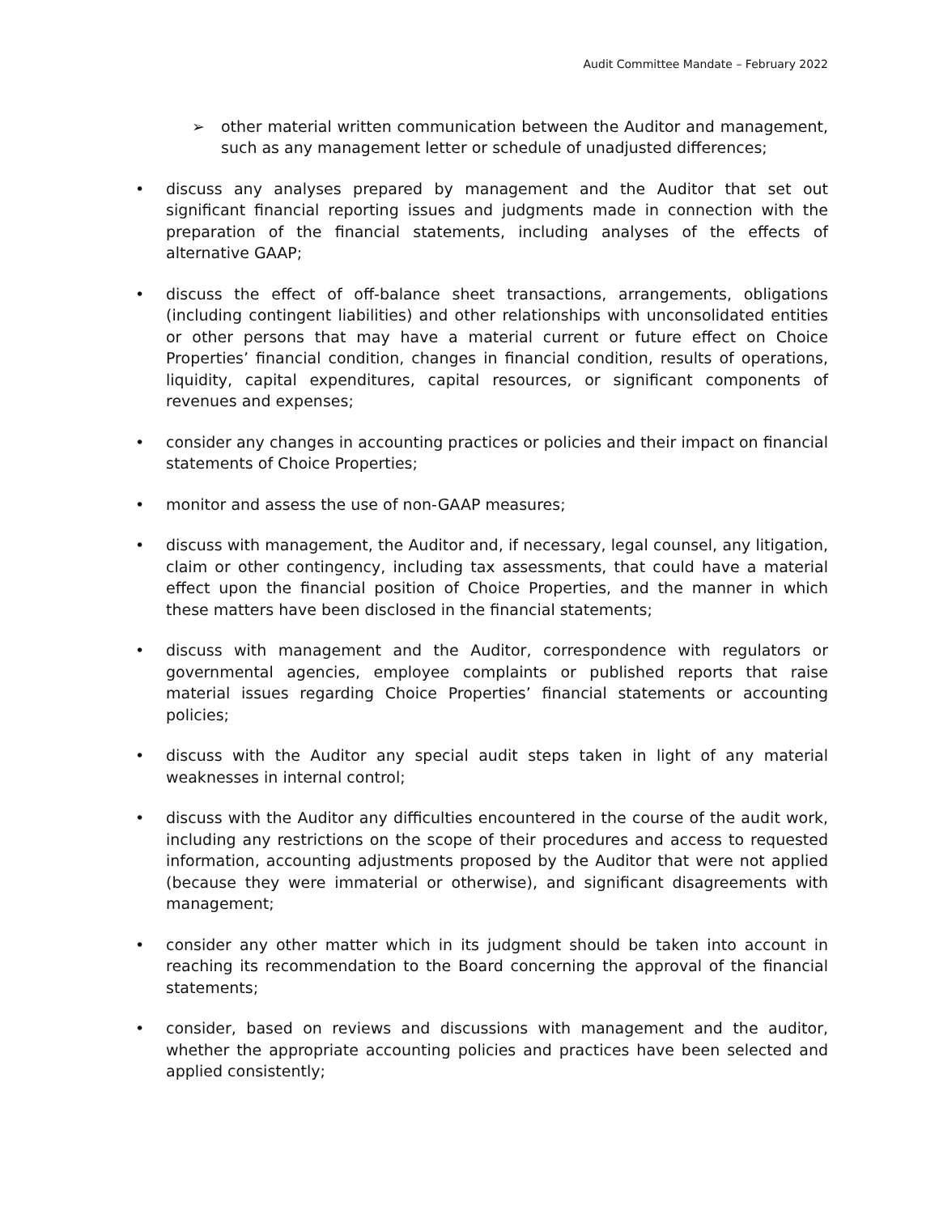Audit Committee Mandate – February 2022
➢ other material written communication between the Auditor and management, such as any management letter or schedule of unadjusted differences;
• discuss any analyses prepared by management and the Auditor that set out significant financial reporting issues and judgments made in connection with the preparation of the financial statements, including analyses of the effects of alternative GAAP;
• discuss the effect of off-balance sheet transactions, arrangements, obligations (including contingent liabilities) and other relationships with unconsolidated entities or other persons that may have a material current or future effect on Choice Properties’ financial condition, changes in financial condition, results of operations, liquidity, capital expenditures, capital resources, or significant components of revenues and expenses;
• consider any changes in accounting practices or policies and their impact on financial statements of Choice Properties;
• monitor and assess the use of non-GAAP measures;
• discuss with management, the Auditor and, if necessary, legal counsel, any litigation, claim or other contingency, including tax assessments, that could have a material effect upon the financial position of Choice Properties, and the manner in which these matters have been disclosed in the financial statements;
• discuss with management and the Auditor, correspondence with regulators or governmental agencies, employee complaints or published reports that raise material issues regarding Choice Properties’ financial statements or accounting policies;
• discuss with the Auditor any special audit steps taken in light of any material weaknesses in internal control;
• discuss with the Auditor any difficulties encountered in the course of the audit work, including any restrictions on the scope of their procedures and access to requested information, accounting adjustments proposed by the Auditor that were not applied (because they were immaterial or otherwise), and significant disagreements with management;
• consider any other matter which in its judgment should be taken into account in reaching its recommendation to the Board concerning the approval of the financial statements;
• consider, based on reviews and discussions with management and the auditor, whether the appropriate accounting policies and practices have been selected and applied consistently;